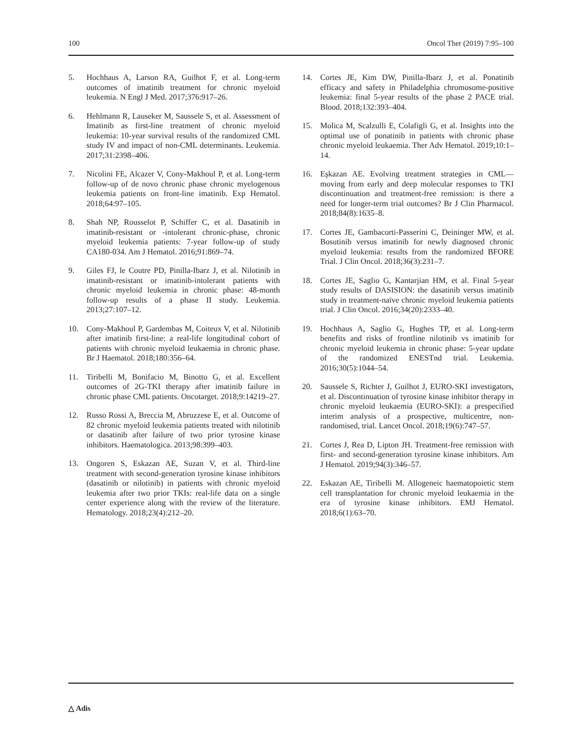100 Oncol Ther (2019) 7:95–100
5. Hochhaus A, Larson RA, Guilhot F, et al. Long-term outcomes of imatinib treatment for chronic myeloid leukemia. N Engl J Med. 2017;376:917–26.
6. Hehlmann R, Lauseker M, Saussele S, et al. Assessment of Imatinib as first-line treatment of chronic myeloid leukemia: 10-year survival results of the randomized CML study IV and impact of non-CML determinants. Leukemia. 2017;31:2398–406.
7. Nicolini FE, Alcazer V, Cony-Makhoul P, et al. Long-term follow-up of de novo chronic phase chronic myelogenous leukemia patients on front-line imatinib. Exp Hematol. 2018;64:97–105.
8. Shah NP, Rousselot P, Schiffer C, et al. Dasatinib in imatinib-resistant or -intolerant chronic-phase, chronic myeloid leukemia patients: 7-year follow-up of study CA180-034. Am J Hematol. 2016;91:869–74.
9. Giles FJ, le Coutre PD, Pinilla-Ibarz J, et al. Nilotinib in imatinib-resistant or imatinib-intolerant patients with chronic myeloid leukemia in chronic phase: 48-month follow-up results of a phase II study. Leukemia. 2013;27:107–12.
10. Cony-Makhoul P, Gardembas M, Coiteux V, et al. Nilotinib after imatinib first-line: a real-life longitudinal cohort of patients with chronic myeloid leukaemia in chronic phase. Br J Haematol. 2018;180:356–64.
11. Tiribelli M, Bonifacio M, Binotto G, et al. Excellent outcomes of 2G-TKI therapy after imatinib failure in chronic phase CML patients. Oncotarget. 2018;9:14219–27.
12. Russo Rossi A, Breccia M, Abruzzese E, et al. Outcome of 82 chronic myeloid leukemia patients treated with nilotinib or dasatinib after failure of two prior tyrosine kinase inhibitors. Haematologica. 2013;98:399–403.
13. Ongoren S, Eskazan AE, Suzan V, et al. Third-line treatment with second-generation tyrosine kinase inhibitors (dasatinib or nilotinib) in patients with chronic myeloid leukemia after two prior TKIs: real-life data on a single center experience along with the review of the literature. Hematology. 2018;23(4):212–20.
14. Cortes JE, Kim DW, Pinilla-Ibarz J, et al. Ponatinib efficacy and safety in Philadelphia chromosome-positive leukemia: final 5-year results of the phase 2 PACE trial. Blood. 2018;132:393–404.
15. Molica M, Scalzulli E, Colafigli G, et al. Insights into the optimal use of ponatinib in patients with chronic phase chronic myeloid leukaemia. Ther Adv Hematol. 2019;10:1–14.
16. Eşkazan AE. Evolving treatment strategies in CML—moving from early and deep molecular responses to TKI discontinuation and treatment-free remission: is there a need for longer-term trial outcomes? Br J Clin Pharmacol. 2018;84(8):1635–8.
17. Cortes JE, Gambacorti-Passerini C, Deininger MW, et al. Bosutinib versus imatinib for newly diagnosed chronic myeloid leukemia: results from the randomized BFORE Trial. J Clin Oncol. 2018;36(3):231–7.
18. Cortes JE, Saglio G, Kantarjian HM, et al. Final 5-year study results of DASISION: the dasatinib versus imatinib study in treatment-naïve chronic myeloid leukemia patients trial. J Clin Oncol. 2016;34(20):2333–40.
19. Hochhaus A, Saglio G, Hughes TP, et al. Long-term benefits and risks of frontline nilotinib vs imatinib for chronic myeloid leukemia in chronic phase: 5-year update of the randomized ENESTnd trial. Leukemia. 2016;30(5):1044–54.
20. Saussele S, Richter J, Guilhot J, EURO-SKI investigators, et al. Discontinuation of tyrosine kinase inhibitor therapy in chronic myeloid leukaemia (EURO-SKI): a prespecified interim analysis of a prospective, multicentre, non-randomised, trial. Lancet Oncol. 2018;19(6):747–57.
21. Cortes J, Rea D, Lipton JH. Treatment-free remission with first- and second-generation tyrosine kinase inhibitors. Am J Hematol. 2019;94(3):346–57.
22. Eskazan AE, Tiribelli M. Allogeneic haematopoietic stem cell transplantation for chronic myeloid leukaemia in the era of tyrosine kinase inhibitors. EMJ Hematol. 2018;6(1):63–70.
△ Adis